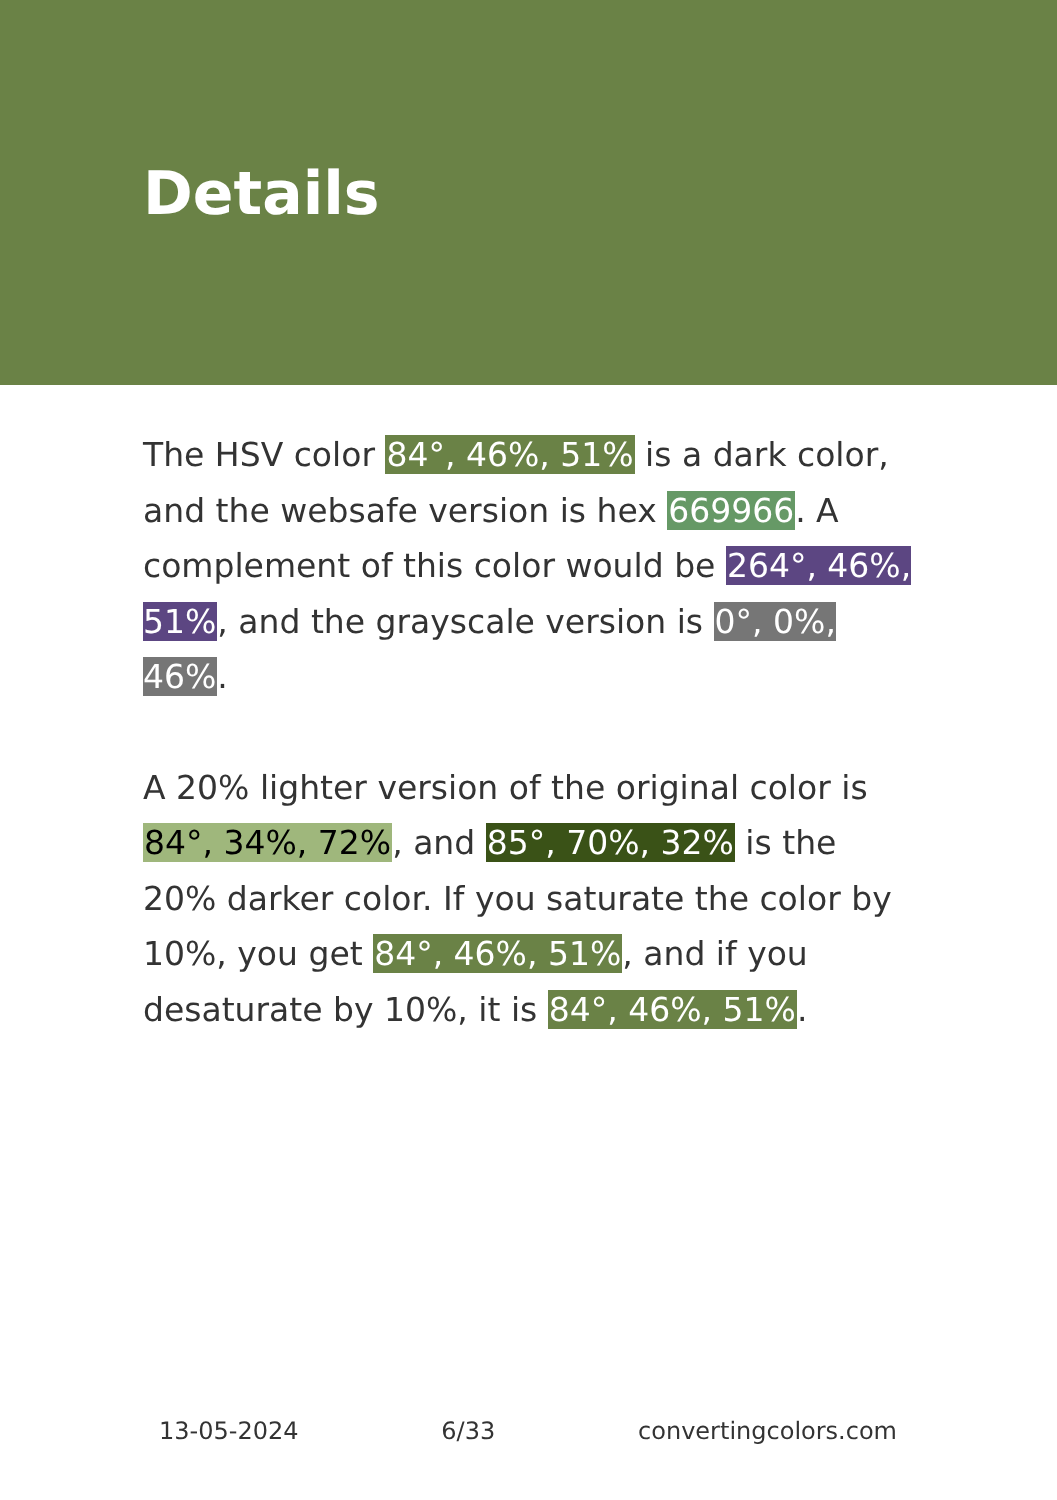Details
The HSV color 84°, 46%, 51% is a dark color, and the websafe version is hex 669966. A complement of this color would be 264°, 46%, 51%, and the grayscale version is 0°, 0%, 46%.
A 20% lighter version of the original color is 84°, 34%, 72%, and 85°, 70%, 32% is the 20% darker color. If you saturate the color by 10%, you get 84°, 46%, 51%, and if you desaturate by 10%, it is 84°, 46%, 51%.
13-05-2024 6/33 convertingcolors.com